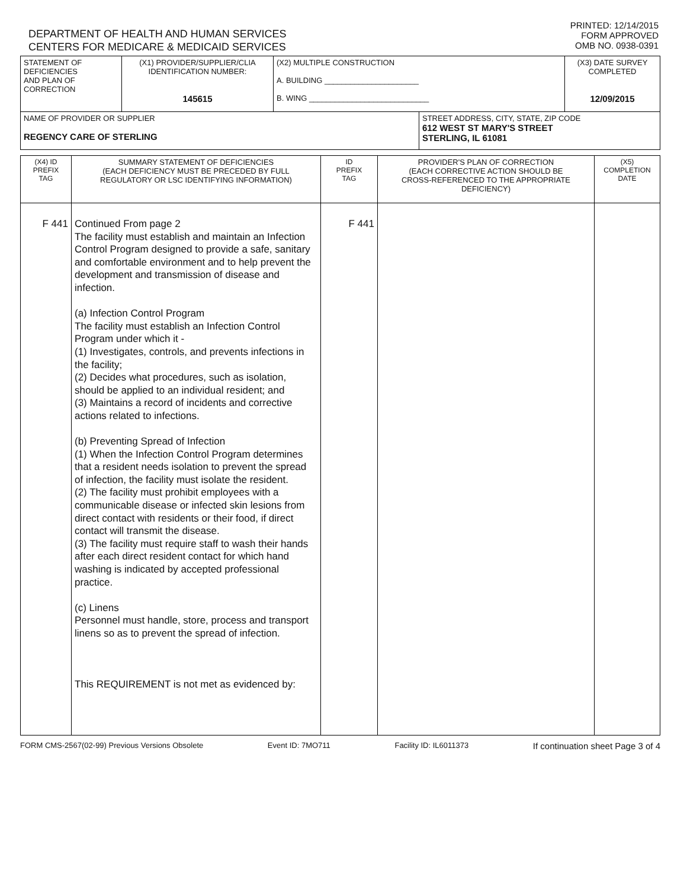DEPARTMENT OF HEALTH AND HUMAN SERVICES
CENTERS FOR MEDICARE & MEDICAID SERVICES
PRINTED: 12/14/2015
FORM APPROVED
OMB NO. 0938-0391
| STATEMENT OF DEFICIENCIES AND PLAN OF CORRECTION | (X1) PROVIDER/SUPPLIER/CLIA IDENTIFICATION NUMBER: 145615 | (X2) MULTIPLE CONSTRUCTION A. BUILDING ______________________ B. WING ____________________________ | | (X3) DATE SURVEY COMPLETED 12/09/2015 |
| NAME OF PROVIDER OR SUPPLIER REGENCY CARE OF STERLING | | | STREET ADDRESS, CITY, STATE, ZIP CODE 612 WEST ST MARY'S STREET STERLING, IL 61081 | |
| (X4) ID PREFIX TAG | SUMMARY STATEMENT OF DEFICIENCIES (EACH DEFICIENCY MUST BE PRECEDED BY FULL REGULATORY OR LSC IDENTIFYING INFORMATION) | ID PREFIX TAG | PROVIDER'S PLAN OF CORRECTION (EACH CORRECTIVE ACTION SHOULD BE CROSS-REFERENCED TO THE APPROPRIATE DEFICIENCY) | (X5) COMPLETION DATE |
| F 441 | Continued From page 2 The facility must establish and maintain an Infection Control Program designed to provide a safe, sanitary and comfortable environment and to help prevent the development and transmission of disease and infection. (a) Infection Control Program The facility must establish an Infection Control Program under which it - (1) Investigates, controls, and prevents infections in the facility; (2) Decides what procedures, such as isolation, should be applied to an individual resident; and (3) Maintains a record of incidents and corrective actions related to infections. (b) Preventing Spread of Infection (1) When the Infection Control Program determines that a resident needs isolation to prevent the spread of infection, the facility must isolate the resident. (2) The facility must prohibit employees with a communicable disease or infected skin lesions from direct contact with residents or their food, if direct contact will transmit the disease. (3) The facility must require staff to wash their hands after each direct resident contact for which hand washing is indicated by accepted professional practice. (c) Linens Personnel must handle, store, process and transport linens so as to prevent the spread of infection. This REQUIREMENT is not met as evidenced by: | F 441 | | |
FORM CMS-2567(02-99) Previous Versions Obsolete Event ID: 7MO711 Facility ID: IL6011373 If continuation sheet Page 3 of 4